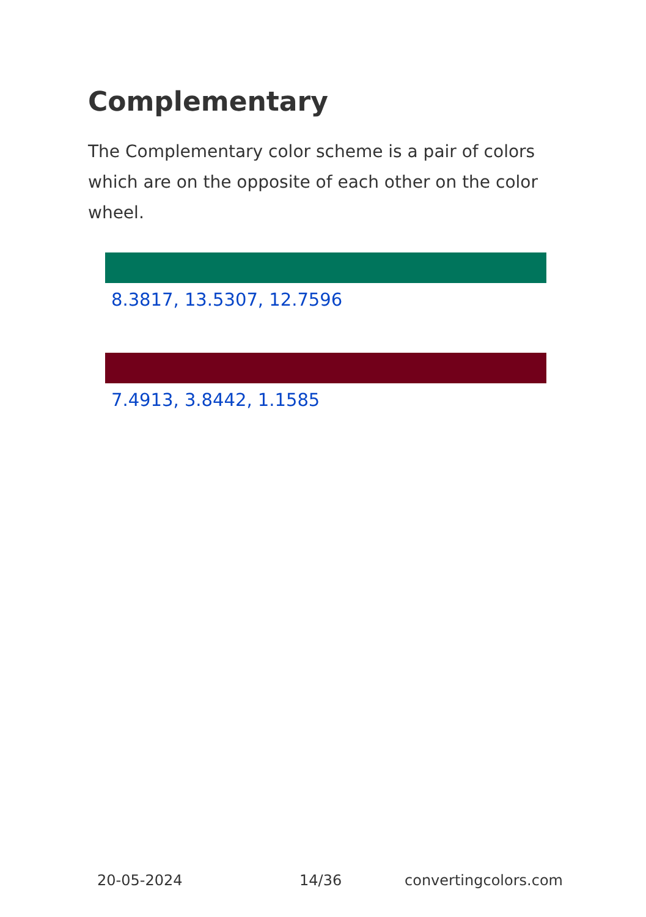Complementary
The Complementary color scheme is a pair of colors which are on the opposite of each other on the color wheel.
8.3817, 13.5307, 12.7596
7.4913, 3.8442, 1.1585
20-05-2024 14/36 convertingcolors.com